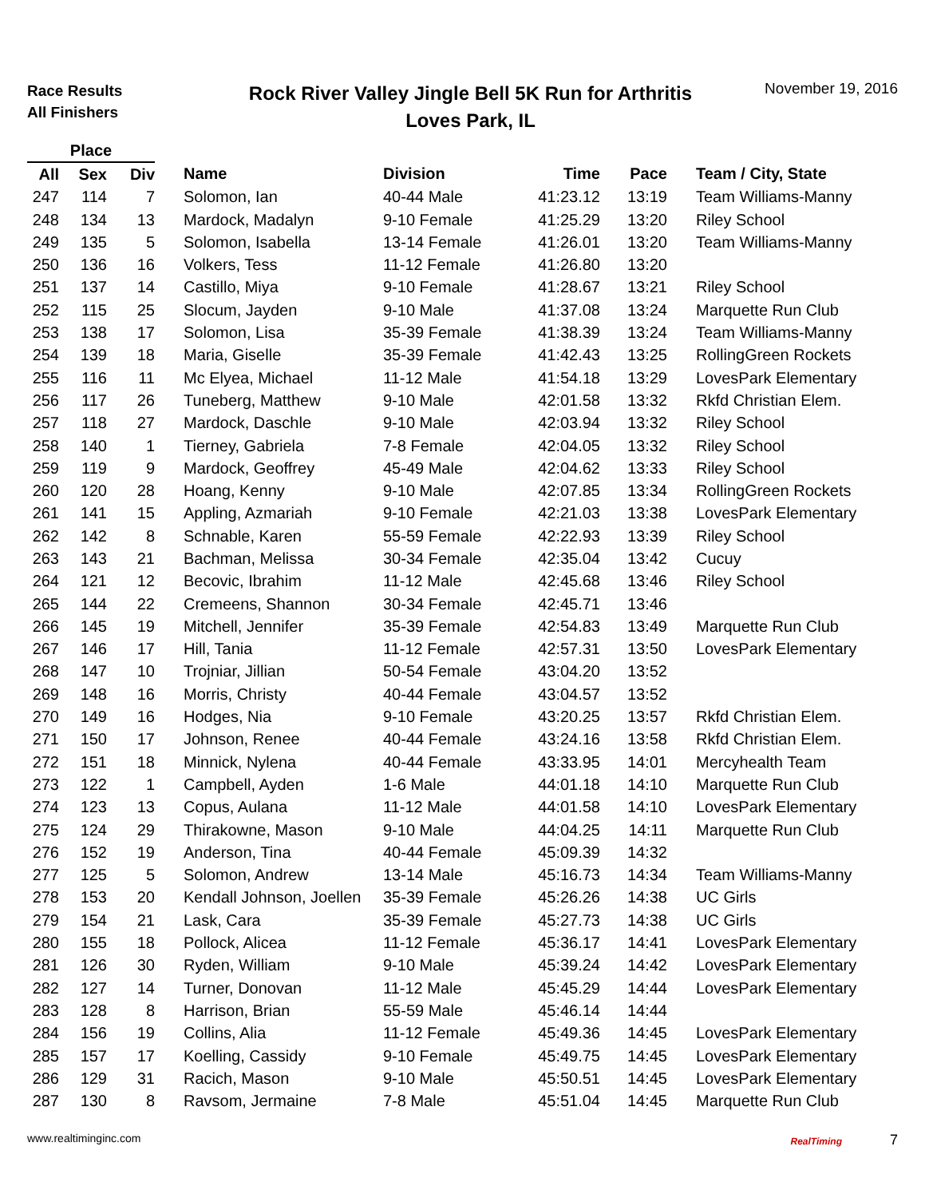Race Results
All Finishers
Rock River Valley Jingle Bell 5K Run for Arthritis
Loves Park, IL
November 19, 2016
| Place | | | | | | | |
| --- | --- | --- | --- | --- | --- | --- | --- |
| All | Sex | Div | Name | Division | Time | Pace | Team / City, State |
| 247 | 114 | 7 | Solomon, Ian | 40-44 Male | 41:23.12 | 13:19 | Team Williams-Manny |
| 248 | 134 | 13 | Mardock, Madalyn | 9-10 Female | 41:25.29 | 13:20 | Riley School |
| 249 | 135 | 5 | Solomon, Isabella | 13-14 Female | 41:26.01 | 13:20 | Team Williams-Manny |
| 250 | 136 | 16 | Volkers, Tess | 11-12 Female | 41:26.80 | 13:20 | |
| 251 | 137 | 14 | Castillo, Miya | 9-10 Female | 41:28.67 | 13:21 | Riley School |
| 252 | 115 | 25 | Slocum, Jayden | 9-10 Male | 41:37.08 | 13:24 | Marquette Run Club |
| 253 | 138 | 17 | Solomon, Lisa | 35-39 Female | 41:38.39 | 13:24 | Team Williams-Manny |
| 254 | 139 | 18 | Maria, Giselle | 35-39 Female | 41:42.43 | 13:25 | RollingGreen Rockets |
| 255 | 116 | 11 | Mc Elyea, Michael | 11-12 Male | 41:54.18 | 13:29 | LovesPark Elementary |
| 256 | 117 | 26 | Tuneberg, Matthew | 9-10 Male | 42:01.58 | 13:32 | Rkfd Christian Elem. |
| 257 | 118 | 27 | Mardock, Daschle | 9-10 Male | 42:03.94 | 13:32 | Riley School |
| 258 | 140 | 1 | Tierney, Gabriela | 7-8 Female | 42:04.05 | 13:32 | Riley School |
| 259 | 119 | 9 | Mardock, Geoffrey | 45-49 Male | 42:04.62 | 13:33 | Riley School |
| 260 | 120 | 28 | Hoang, Kenny | 9-10 Male | 42:07.85 | 13:34 | RollingGreen Rockets |
| 261 | 141 | 15 | Appling, Azmariah | 9-10 Female | 42:21.03 | 13:38 | LovesPark Elementary |
| 262 | 142 | 8 | Schnable, Karen | 55-59 Female | 42:22.93 | 13:39 | Riley School |
| 263 | 143 | 21 | Bachman, Melissa | 30-34 Female | 42:35.04 | 13:42 | Cucuy |
| 264 | 121 | 12 | Becovic, Ibrahim | 11-12 Male | 42:45.68 | 13:46 | Riley School |
| 265 | 144 | 22 | Cremeens, Shannon | 30-34 Female | 42:45.71 | 13:46 | |
| 266 | 145 | 19 | Mitchell, Jennifer | 35-39 Female | 42:54.83 | 13:49 | Marquette Run Club |
| 267 | 146 | 17 | Hill, Tania | 11-12 Female | 42:57.31 | 13:50 | LovesPark Elementary |
| 268 | 147 | 10 | Trojniar, Jillian | 50-54 Female | 43:04.20 | 13:52 | |
| 269 | 148 | 16 | Morris, Christy | 40-44 Female | 43:04.57 | 13:52 | |
| 270 | 149 | 16 | Hodges, Nia | 9-10 Female | 43:20.25 | 13:57 | Rkfd Christian Elem. |
| 271 | 150 | 17 | Johnson, Renee | 40-44 Female | 43:24.16 | 13:58 | Rkfd Christian Elem. |
| 272 | 151 | 18 | Minnick, Nylena | 40-44 Female | 43:33.95 | 14:01 | Mercyhealth Team |
| 273 | 122 | 1 | Campbell, Ayden | 1-6 Male | 44:01.18 | 14:10 | Marquette Run Club |
| 274 | 123 | 13 | Copus, Aulana | 11-12 Male | 44:01.58 | 14:10 | LovesPark Elementary |
| 275 | 124 | 29 | Thirakowne, Mason | 9-10 Male | 44:04.25 | 14:11 | Marquette Run Club |
| 276 | 152 | 19 | Anderson, Tina | 40-44 Female | 45:09.39 | 14:32 | |
| 277 | 125 | 5 | Solomon, Andrew | 13-14 Male | 45:16.73 | 14:34 | Team Williams-Manny |
| 278 | 153 | 20 | Kendall Johnson, Joellen | 35-39 Female | 45:26.26 | 14:38 | UC Girls |
| 279 | 154 | 21 | Lask, Cara | 35-39 Female | 45:27.73 | 14:38 | UC Girls |
| 280 | 155 | 18 | Pollock, Alicea | 11-12 Female | 45:36.17 | 14:41 | LovesPark Elementary |
| 281 | 126 | 30 | Ryden, William | 9-10 Male | 45:39.24 | 14:42 | LovesPark Elementary |
| 282 | 127 | 14 | Turner, Donovan | 11-12 Male | 45:45.29 | 14:44 | LovesPark Elementary |
| 283 | 128 | 8 | Harrison, Brian | 55-59 Male | 45:46.14 | 14:44 | |
| 284 | 156 | 19 | Collins, Alia | 11-12 Female | 45:49.36 | 14:45 | LovesPark Elementary |
| 285 | 157 | 17 | Koelling, Cassidy | 9-10 Female | 45:49.75 | 14:45 | LovesPark Elementary |
| 286 | 129 | 31 | Racich, Mason | 9-10 Male | 45:50.51 | 14:45 | LovesPark Elementary |
| 287 | 130 | 8 | Ravsom, Jermaine | 7-8 Male | 45:51.04 | 14:45 | Marquette Run Club |
www.realtiminginc.com RealTiming 7